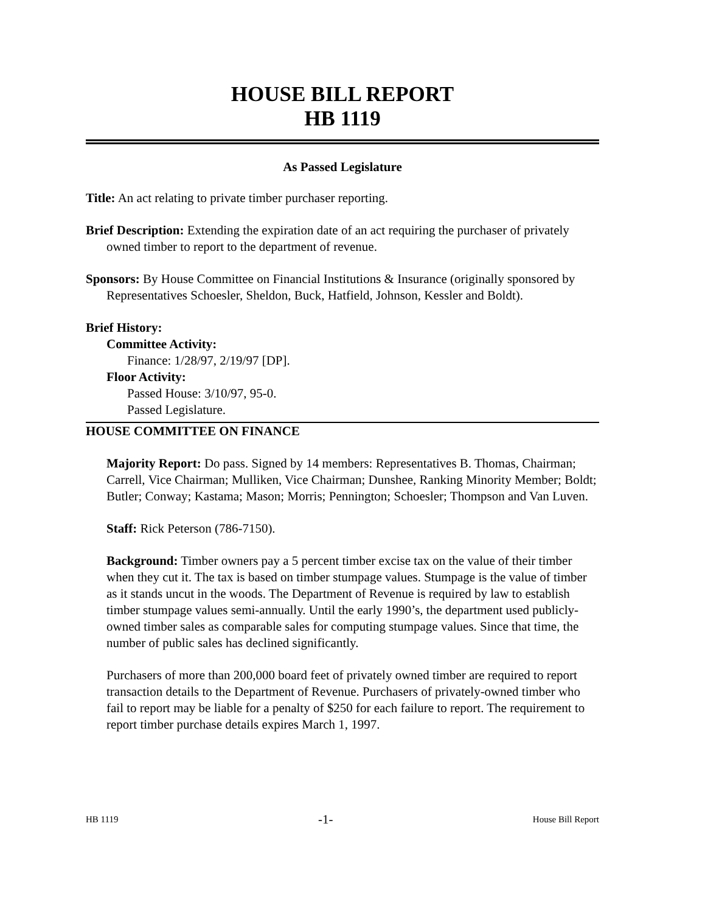HOUSE BILL REPORT
HB 1119
As Passed Legislature
Title: An act relating to private timber purchaser reporting.
Brief Description: Extending the expiration date of an act requiring the purchaser of privately owned timber to report to the department of revenue.
Sponsors: By House Committee on Financial Institutions & Insurance (originally sponsored by Representatives Schoesler, Sheldon, Buck, Hatfield, Johnson, Kessler and Boldt).
Brief History:
Committee Activity:
Finance: 1/28/97, 2/19/97 [DP].
Floor Activity:
Passed House: 3/10/97, 95-0.
Passed Legislature.
HOUSE COMMITTEE ON FINANCE
Majority Report: Do pass. Signed by 14 members: Representatives B. Thomas, Chairman; Carrell, Vice Chairman; Mulliken, Vice Chairman; Dunshee, Ranking Minority Member; Boldt; Butler; Conway; Kastama; Mason; Morris; Pennington; Schoesler; Thompson and Van Luven.
Staff: Rick Peterson (786-7150).
Background: Timber owners pay a 5 percent timber excise tax on the value of their timber when they cut it. The tax is based on timber stumpage values. Stumpage is the value of timber as it stands uncut in the woods. The Department of Revenue is required by law to establish timber stumpage values semi-annually. Until the early 1990’s, the department used publicly-owned timber sales as comparable sales for computing stumpage values. Since that time, the number of public sales has declined significantly.
Purchasers of more than 200,000 board feet of privately owned timber are required to report transaction details to the Department of Revenue. Purchasers of privately-owned timber who fail to report may be liable for a penalty of $250 for each failure to report. The requirement to report timber purchase details expires March 1, 1997.
HB 1119 -1- House Bill Report